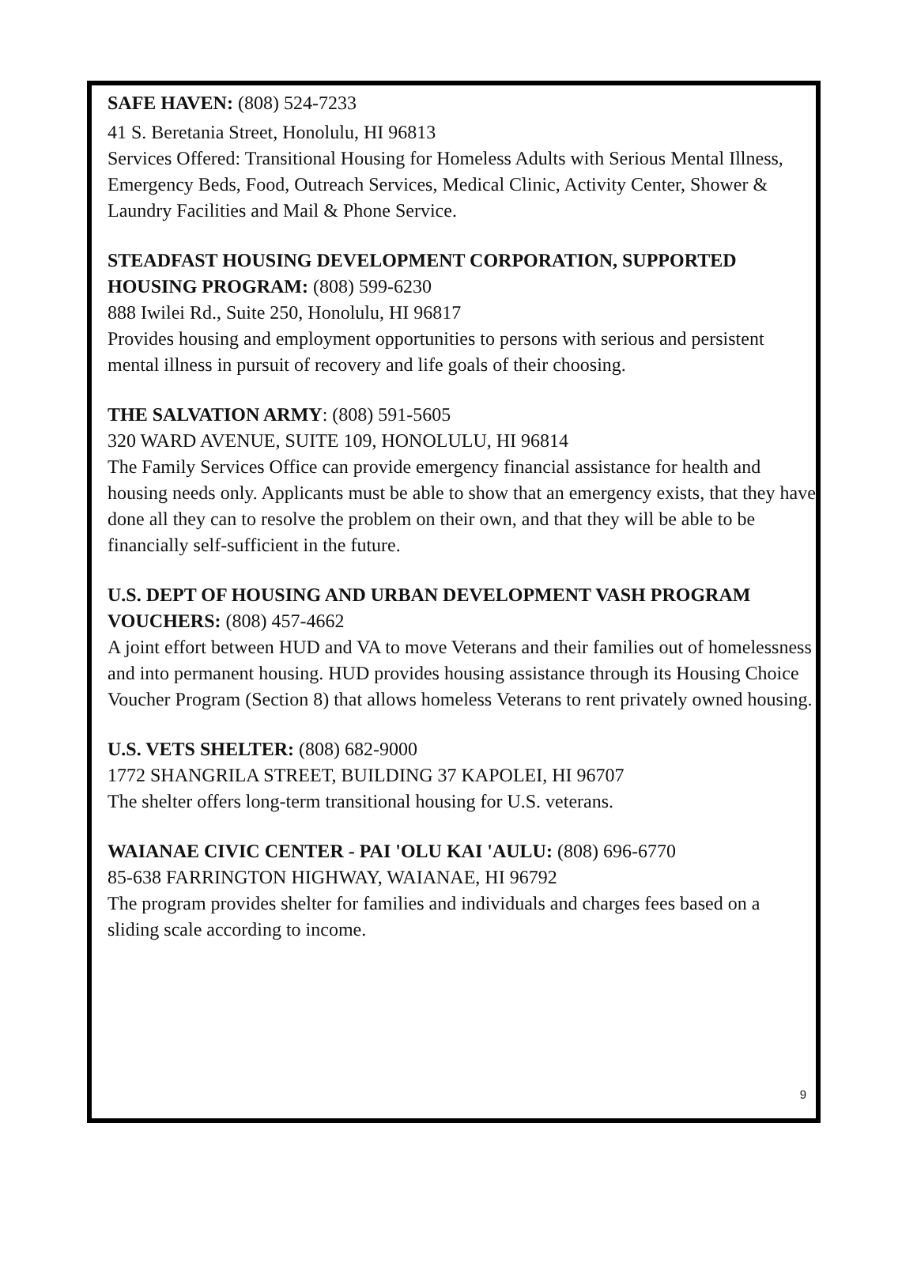SAFE HAVEN: (808) 524-7233
41 S. Beretania Street, Honolulu, HI 96813
Services Offered: Transitional Housing for Homeless Adults with Serious Mental Illness, Emergency Beds, Food, Outreach Services, Medical Clinic, Activity Center, Shower & Laundry Facilities and Mail & Phone Service.
STEADFAST HOUSING DEVELOPMENT CORPORATION, SUPPORTED HOUSING PROGRAM: (808) 599-6230
888 Iwilei Rd., Suite 250, Honolulu, HI 96817
Provides housing and employment opportunities to persons with serious and persistent mental illness in pursuit of recovery and life goals of their choosing.
THE SALVATION ARMY: (808) 591-5605
320 WARD AVENUE, SUITE 109, HONOLULU, HI 96814
The Family Services Office can provide emergency financial assistance for health and housing needs only. Applicants must be able to show that an emergency exists, that they have done all they can to resolve the problem on their own, and that they will be able to be financially self-sufficient in the future.
U.S. DEPT OF HOUSING AND URBAN DEVELOPMENT VASH PROGRAM VOUCHERS: (808) 457-4662
A joint effort between HUD and VA to move Veterans and their families out of homelessness and into permanent housing. HUD provides housing assistance through its Housing Choice Voucher Program (Section 8) that allows homeless Veterans to rent privately owned housing.
U.S. VETS SHELTER: (808) 682-9000
1772 SHANGRILA STREET, BUILDING 37 KAPOLEI, HI 96707
The shelter offers long-term transitional housing for U.S. veterans.
WAIANAE CIVIC CENTER - PAI 'OLU KAI 'AULU: (808) 696-6770
85-638 FARRINGTON HIGHWAY, WAIANAE, HI 96792
The program provides shelter for families and individuals and charges fees based on a sliding scale according to income.
9